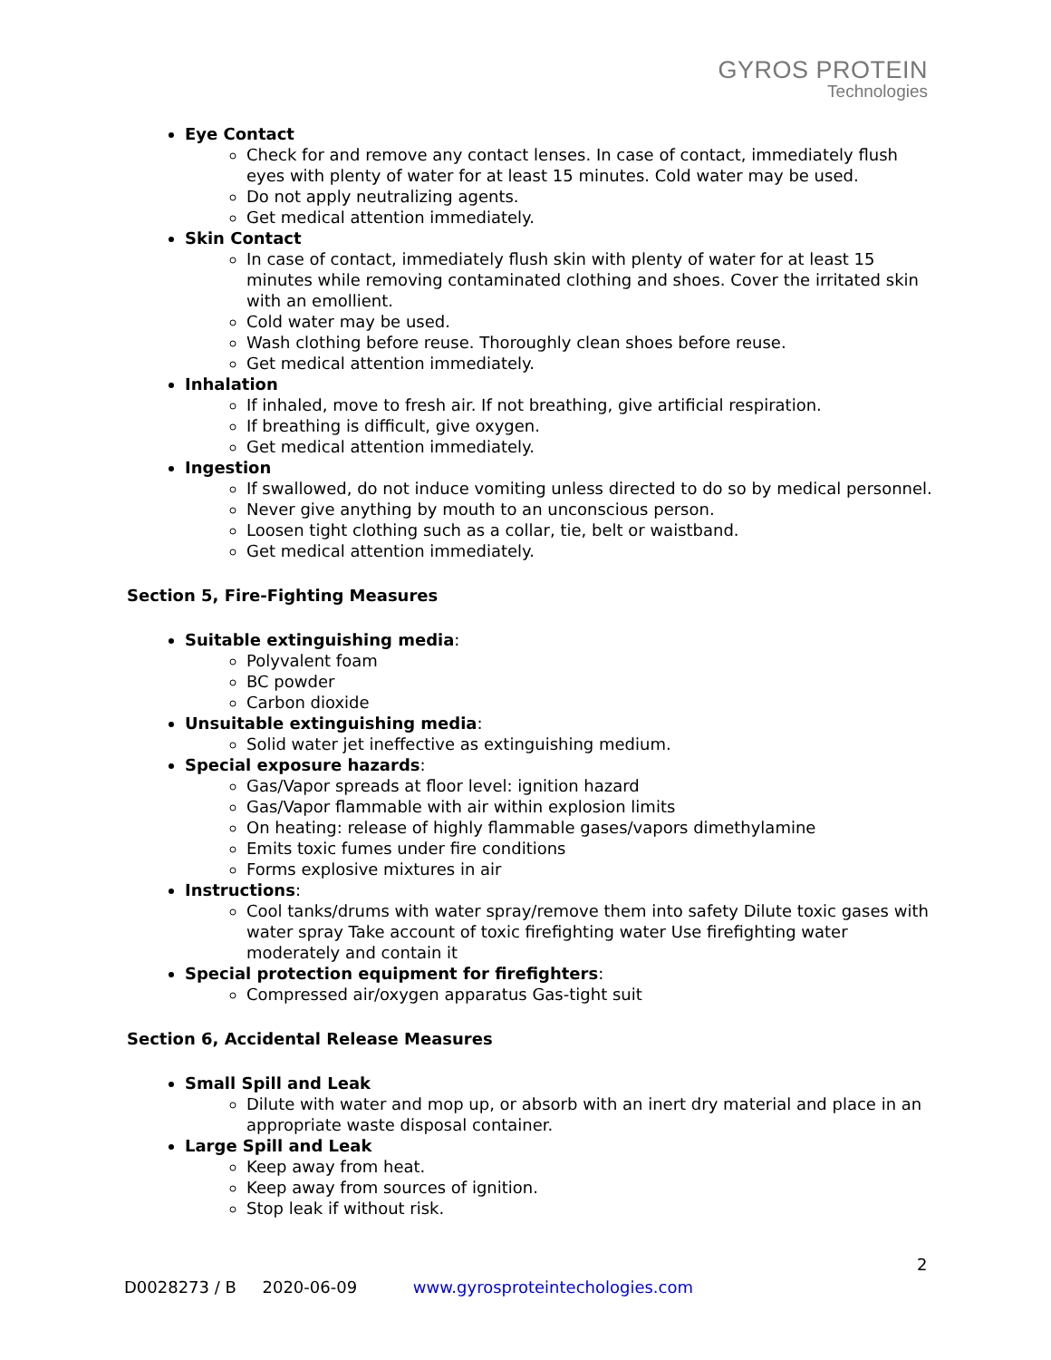GYROS PROTEIN
Technologies
Eye Contact
Check for and remove any contact lenses. In case of contact, immediately flush eyes with plenty of water for at least 15 minutes. Cold water may be used.
Do not apply neutralizing agents.
Get medical attention immediately.
Skin Contact
In case of contact, immediately flush skin with plenty of water for at least 15 minutes while removing contaminated clothing and shoes. Cover the irritated skin with an emollient.
Cold water may be used.
Wash clothing before reuse. Thoroughly clean shoes before reuse.
Get medical attention immediately.
Inhalation
If inhaled, move to fresh air. If not breathing, give artificial respiration.
If breathing is difficult, give oxygen.
Get medical attention immediately.
Ingestion
If swallowed, do not induce vomiting unless directed to do so by medical personnel.
Never give anything by mouth to an unconscious person.
Loosen tight clothing such as a collar, tie, belt or waistband.
Get medical attention immediately.
Section 5, Fire-Fighting Measures
Suitable extinguishing media:
Polyvalent foam
BC powder
Carbon dioxide
Unsuitable extinguishing media:
Solid water jet ineffective as extinguishing medium.
Special exposure hazards:
Gas/Vapor spreads at floor level: ignition hazard
Gas/Vapor flammable with air within explosion limits
On heating: release of highly flammable gases/vapors dimethylamine
Emits toxic fumes under fire conditions
Forms explosive mixtures in air
Instructions:
Cool tanks/drums with water spray/remove them into safety Dilute toxic gases with water spray Take account of toxic firefighting water Use firefighting water moderately and contain it
Special protection equipment for firefighters:
Compressed air/oxygen apparatus Gas-tight suit
Section 6, Accidental Release Measures
Small Spill and Leak
Dilute with water and mop up, or absorb with an inert dry material and place in an appropriate waste disposal container.
Large Spill and Leak
Keep away from heat.
Keep away from sources of ignition.
Stop leak if without risk.
2
D0028273 / B 2020-06-09 www.gyrosproteintechologies.com